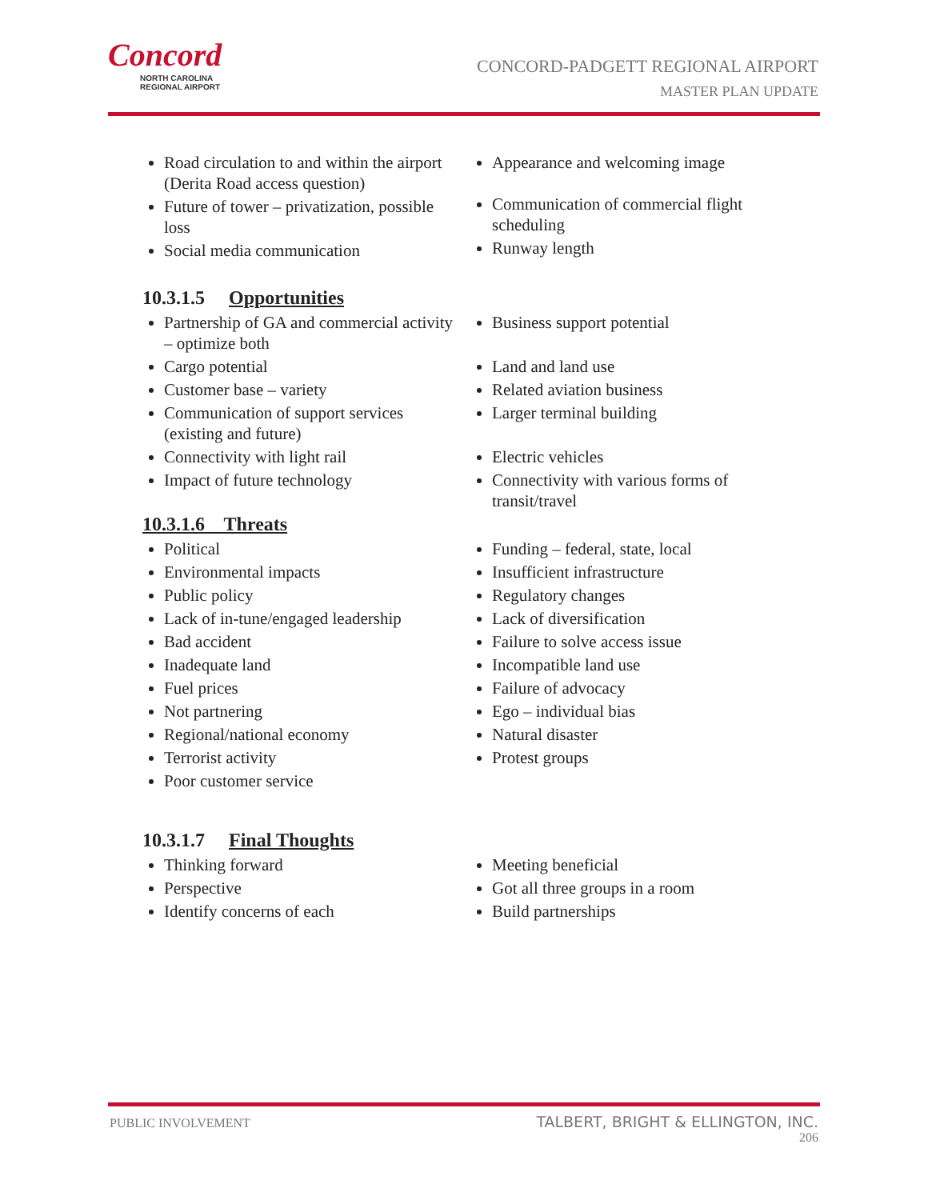Concord
NORTH CAROLINA
REGIONAL AIRPORT
CONCORD-PADGETT REGIONAL AIRPORT
MASTER PLAN UPDATE
Road circulation to and within the airport (Derita Road access question)
Future of tower – privatization, possible loss
Social media communication
Appearance and welcoming image
Communication of commercial flight scheduling
Runway length
10.3.1.5 Opportunities
Partnership of GA and commercial activity – optimize both
Cargo potential
Customer base – variety
Communication of support services (existing and future)
Connectivity with light rail
Impact of future technology
Business support potential
Land and land use
Related aviation business
Larger terminal building
Electric vehicles
Connectivity with various forms of transit/travel
10.3.1.6 Threats
Political
Environmental impacts
Public policy
Lack of in-tune/engaged leadership
Bad accident
Inadequate land
Fuel prices
Not partnering
Regional/national economy
Terrorist activity
Poor customer service
Funding – federal, state, local
Insufficient infrastructure
Regulatory changes
Lack of diversification
Failure to solve access issue
Incompatible land use
Failure of advocacy
Ego – individual bias
Natural disaster
Protest groups
10.3.1.7 Final Thoughts
Thinking forward
Perspective
Identify concerns of each
Meeting beneficial
Got all three groups in a room
Build partnerships
PUBLIC INVOLVEMENT
TALBERT, BRIGHT & ELLINGTON, INC.
206